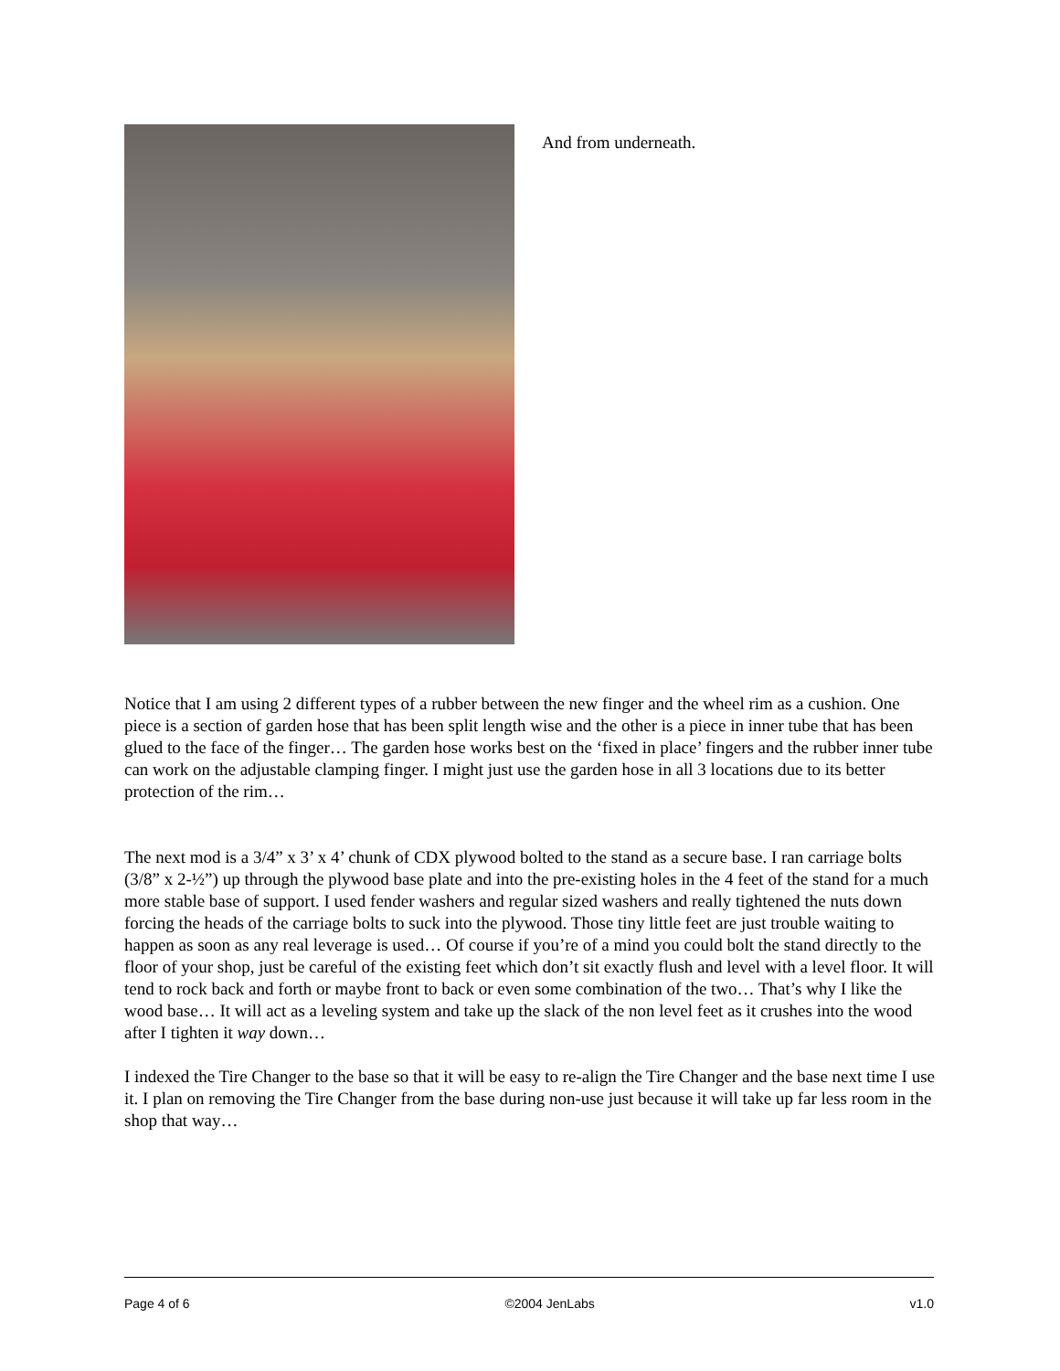And from underneath.
Notice that I am using 2 different types of a rubber between the new finger and the wheel rim as a cushion. One piece is a section of garden hose that has been split length wise and the other is a piece in inner tube that has been glued to the face of the finger… The garden hose works best on the ‘fixed in place’ fingers and the rubber inner tube can work on the adjustable clamping finger. I might just use the garden hose in all 3 locations due to its better protection of the rim…
The next mod is a 3/4” x 3’ x 4’ chunk of CDX plywood bolted to the stand as a secure base. I ran carriage bolts (3/8” x 2-½”) up through the plywood base plate and into the pre-existing holes in the 4 feet of the stand for a much more stable base of support. I used fender washers and regular sized washers and really tightened the nuts down forcing the heads of the carriage bolts to suck into the plywood. Those tiny little feet are just trouble waiting to happen as soon as any real leverage is used… Of course if you’re of a mind you could bolt the stand directly to the floor of your shop, just be careful of the existing feet which don’t sit exactly flush and level with a level floor. It will tend to rock back and forth or maybe front to back or even some combination of the two… That’s why I like the wood base… It will act as a leveling system and take up the slack of the non level feet as it crushes into the wood after I tighten it way down…
I indexed the Tire Changer to the base so that it will be easy to re-align the Tire Changer and the base next time I use it. I plan on removing the Tire Changer from the base during non-use just because it will take up far less room in the shop that way…
Page 4 of 6 ©2004 JenLabs v1.0